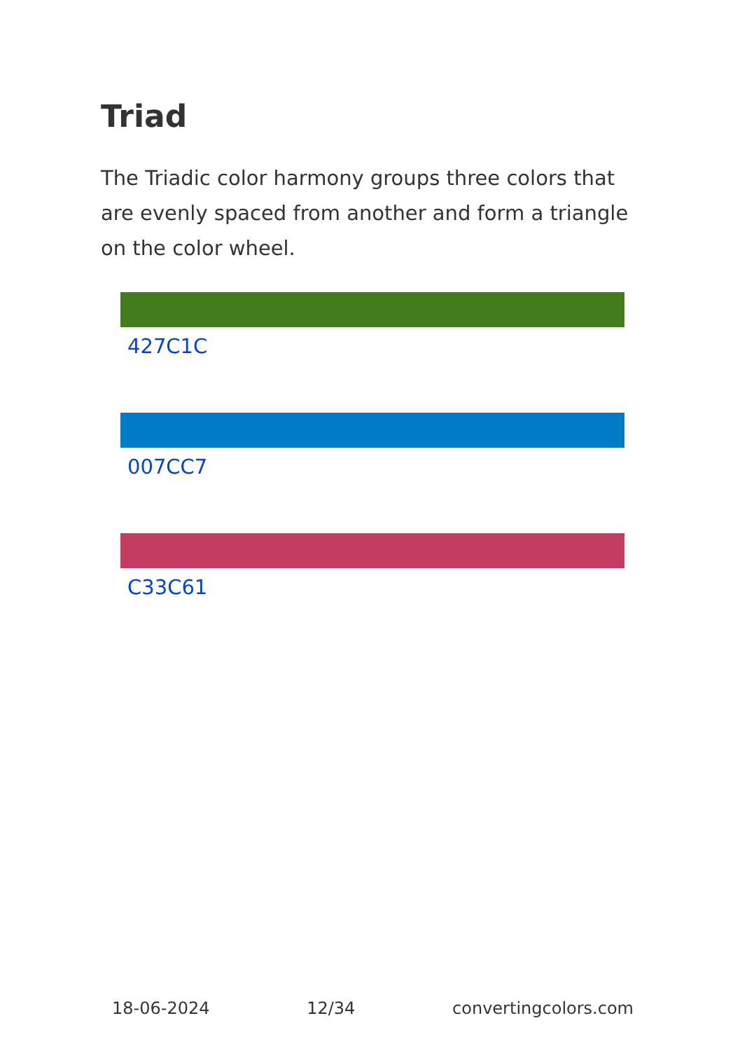Triad
The Triadic color harmony groups three colors that are evenly spaced from another and form a triangle on the color wheel.
427C1C
007CC7
C33C61
18-06-2024 12/34 convertingcolors.com